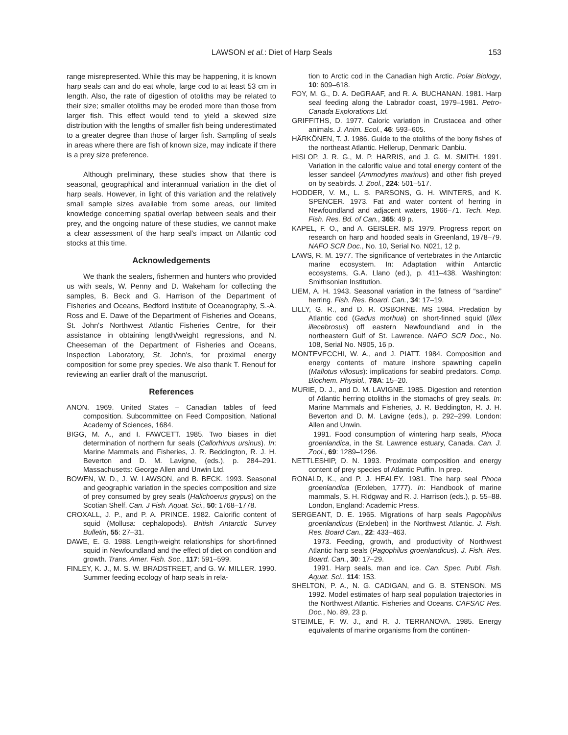LAWSON et al.: Diet of Harp Seals 153
range misrepresented. While this may be happening, it is known harp seals can and do eat whole, large cod to at least 53 cm in length. Also, the rate of digestion of otoliths may be related to their size; smaller otoliths may be eroded more than those from larger fish. This effect would tend to yield a skewed size distribution with the lengths of smaller fish being underestimated to a greater degree than those of larger fish. Sampling of seals in areas where there are fish of known size, may indicate if there is a prey size preference.
Although preliminary, these studies show that there is seasonal, geographical and interannual variation in the diet of harp seals. However, in light of this variation and the relatively small sample sizes available from some areas, our limited knowledge concerning spatial overlap between seals and their prey, and the ongoing nature of these studies, we cannot make a clear assessment of the harp seal's impact on Atlantic cod stocks at this time.
Acknowledgements
We thank the sealers, fishermen and hunters who provided us with seals, W. Penny and D. Wakeham for collecting the samples, B. Beck and G. Harrison of the Department of Fisheries and Oceans, Bedford Institute of Oceanography, S.-A. Ross and E. Dawe of the Department of Fisheries and Oceans, St. John's Northwest Atlantic Fisheries Centre, for their assistance in obtaining length/weight regressions, and N. Cheeseman of the Department of Fisheries and Oceans, Inspection Laboratory, St. John's, for proximal energy composition for some prey species. We also thank T. Renouf for reviewing an earlier draft of the manuscript.
References
ANON. 1969. United States – Canadian tables of feed composition. Subcommittee on Feed Composition, National Academy of Sciences, 1684.
BIGG, M. A., and I. FAWCETT. 1985. Two biases in diet determination of northern fur seals (Callorhinus ursinus). In: Marine Mammals and Fisheries, J. R. Beddington, R. J. H. Beverton and D. M. Lavigne, (eds.), p. 284–291. Massachusetts: George Allen and Unwin Ltd.
BOWEN, W. D., J. W. LAWSON, and B. BECK. 1993. Seasonal and geographic variation in the species composition and size of prey consumed by grey seals (Halichoerus grypus) on the Scotian Shelf. Can. J Fish. Aquat. Sci., 50: 1768–1778.
CROXALL, J. P., and P. A. PRINCE. 1982. Calorific content of squid (Mollusa: cephalopods). British Antarctic Survey Bulletin, 55: 27–31.
DAWE, E. G. 1988. Length-weight relationships for short-finned squid in Newfoundland and the effect of diet on condition and growth. Trans. Amer. Fish. Soc., 117: 591–599.
FINLEY, K. J., M. S. W. BRADSTREET, and G. W. MILLER. 1990. Summer feeding ecology of harp seals in rela-
tion to Arctic cod in the Canadian high Arctic. Polar Biology, 10: 609–618.
FOY, M. G., D. A. DeGRAAF, and R. A. BUCHANAN. 1981. Harp seal feeding along the Labrador coast, 1979–1981. Petro-Canada Explorations Ltd.
GRIFFITHS, D. 1977. Caloric variation in Crustacea and other animals. J. Anim. Ecol., 46: 593–605.
HÄRKÖNEN, T. J. 1986. Guide to the otoliths of the bony fishes of the northeast Atlantic. Hellerup, Denmark: Danbiu.
HISLOP, J. R. G., M. P. HARRIS, and J. G. M. SMITH. 1991. Variation in the calorific value and total energy content of the lesser sandeel (Ammodytes marinus) and other fish preyed on by seabirds. J. Zool., 224: 501–517.
HODDER, V. M., L. S. PARSONS, G. H. WINTERS, and K. SPENCER. 1973. Fat and water content of herring in Newfoundland and adjacent waters, 1966–71. Tech. Rep. Fish. Res. Bd. of Can., 365: 49 p.
KAPEL, F. O., and A. GEISLER. MS 1979. Progress report on research on harp and hooded seals in Greenland, 1978–79. NAFO SCR Doc., No. 10, Serial No. N021, 12 p.
LAWS, R. M. 1977. The significance of vertebrates in the Antarctic marine ecosystem. In: Adaptation within Antarctic ecosystems, G.A. Llano (ed.), p. 411–438. Washington: Smithsonian Institution.
LIEM, A. H. 1943. Seasonal variation in the fatness of “sardine” herring. Fish. Res. Board. Can., 34: 17–19.
LILLY, G. R., and D. R. OSBORNE. MS 1984. Predation by Atlantic cod (Gadus morhua) on short-finned squid (Illex illecebrosus) off eastern Newfoundland and in the northeastern Gulf of St. Lawrence. NAFO SCR Doc., No. 108, Serial No. N905, 16 p.
MONTEVECCHI, W. A., and J. PIATT. 1984. Composition and energy contents of mature inshore spawning capelin (Mallotus villosus): implications for seabird predators. Comp. Biochem. Physiol., 78A: 15–20.
MURIE, D. J., and D. M. LAVIGNE. 1985. Digestion and retention of Atlantic herring otoliths in the stomachs of grey seals. In: Marine Mammals and Fisheries, J. R. Beddington, R. J. H. Beverton and D. M. Lavigne (eds.), p. 292–299. London: Allen and Unwin.
1991. Food consumption of wintering harp seals, Phoca groenlandica, in the St. Lawrence estuary, Canada. Can. J. Zool., 69: 1289–1296.
NETTLESHIP, D. N. 1993. Proximate composition and energy content of prey species of Atlantic Puffin. In prep.
RONALD, K., and P. J. HEALEY. 1981. The harp seal Phoca groenlandica (Erxleben, 1777). In: Handbook of marine mammals, S. H. Ridgway and R. J. Harrison (eds.), p. 55–88. London, England: Academic Press.
SERGEANT, D. E. 1965. Migrations of harp seals Pagophilus groenlandicus (Erxleben) in the Northwest Atlantic. J. Fish. Res. Board Can., 22: 433–463.
1973. Feeding, growth, and productivity of Northwest Atlantic harp seals (Pagophilus groenlandicus). J. Fish. Res. Board. Can., 30: 17–29.
1991. Harp seals, man and ice. Can. Spec. Publ. Fish. Aquat. Sci., 114: 153.
SHELTON, P. A., N. G. CADIGAN, and G. B. STENSON. MS 1992. Model estimates of harp seal population trajectories in the Northwest Atlantic. Fisheries and Oceans. CAFSAC Res. Doc., No. 89, 23 p.
STEIMLE, F. W. J., and R. J. TERRANOVA. 1985. Energy equivalents of marine organisms from the continen-